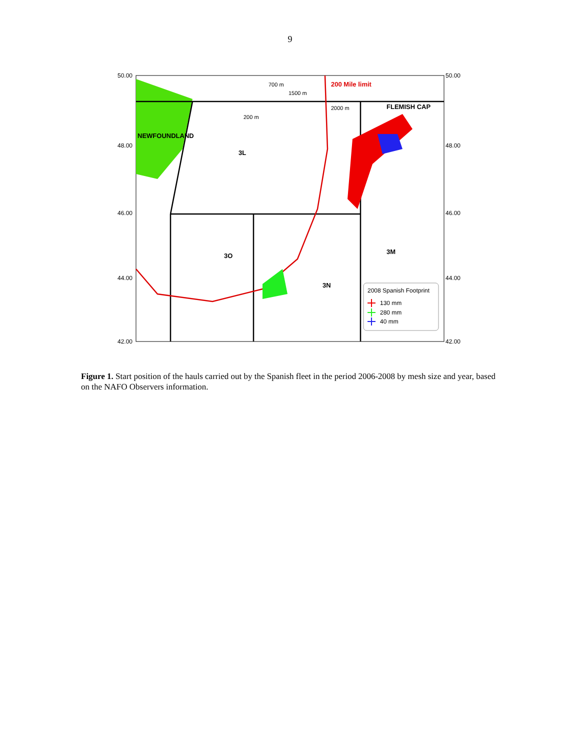9
50.00
48.00
46.00
44.00
42.00
50.00
48.00
46.00
44.00
42.00
200 Mile limit
FLEMISH CAP
NEWFOUNDLAND
3L
3O
3N
3M
700 m
1500 m
2000 m
200 m
2008 Spanish Footprint
130 mm
280 mm
40 mm
Figure 1. Start position of the hauls carried out by the Spanish fleet in the period 2006-2008 by mesh size and year, based on the NAFO Observers information.